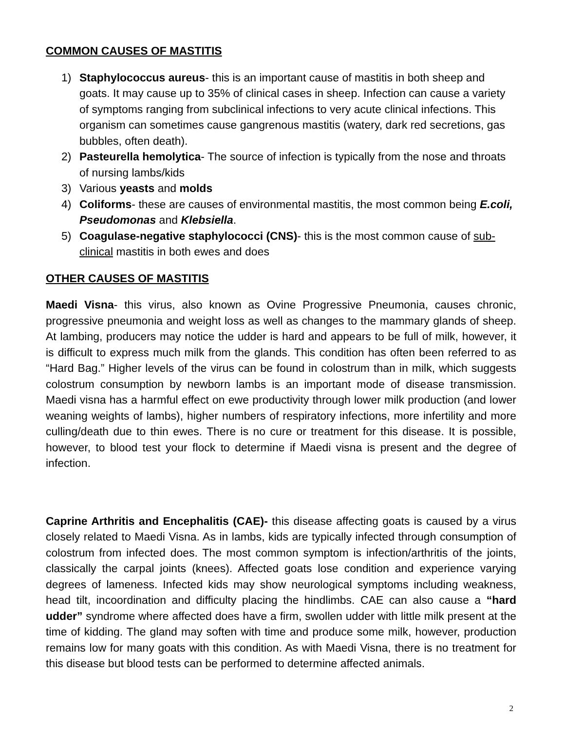COMMON CAUSES OF MASTITIS
1) Staphylococcus aureus- this is an important cause of mastitis in both sheep and goats. It may cause up to 35% of clinical cases in sheep. Infection can cause a variety of symptoms ranging from subclinical infections to very acute clinical infections. This organism can sometimes cause gangrenous mastitis (watery, dark red secretions, gas bubbles, often death).
2) Pasteurella hemolytica- The source of infection is typically from the nose and throats of nursing lambs/kids
3) Various yeasts and molds
4) Coliforms- these are causes of environmental mastitis, the most common being E.coli, Pseudomonas and Klebsiella.
5) Coagulase-negative staphylococci (CNS)- this is the most common cause of sub-clinical mastitis in both ewes and does
OTHER CAUSES OF MASTITIS
Maedi Visna- this virus, also known as Ovine Progressive Pneumonia, causes chronic, progressive pneumonia and weight loss as well as changes to the mammary glands of sheep. At lambing, producers may notice the udder is hard and appears to be full of milk, however, it is difficult to express much milk from the glands. This condition has often been referred to as “Hard Bag.” Higher levels of the virus can be found in colostrum than in milk, which suggests colostrum consumption by newborn lambs is an important mode of disease transmission. Maedi visna has a harmful effect on ewe productivity through lower milk production (and lower weaning weights of lambs), higher numbers of respiratory infections, more infertility and more culling/death due to thin ewes. There is no cure or treatment for this disease. It is possible, however, to blood test your flock to determine if Maedi visna is present and the degree of infection.
Caprine Arthritis and Encephalitis (CAE)- this disease affecting goats is caused by a virus closely related to Maedi Visna. As in lambs, kids are typically infected through consumption of colostrum from infected does. The most common symptom is infection/arthritis of the joints, classically the carpal joints (knees). Affected goats lose condition and experience varying degrees of lameness. Infected kids may show neurological symptoms including weakness, head tilt, incoordination and difficulty placing the hindlimbs. CAE can also cause a “hard udder” syndrome where affected does have a firm, swollen udder with little milk present at the time of kidding. The gland may soften with time and produce some milk, however, production remains low for many goats with this condition. As with Maedi Visna, there is no treatment for this disease but blood tests can be performed to determine affected animals.
2